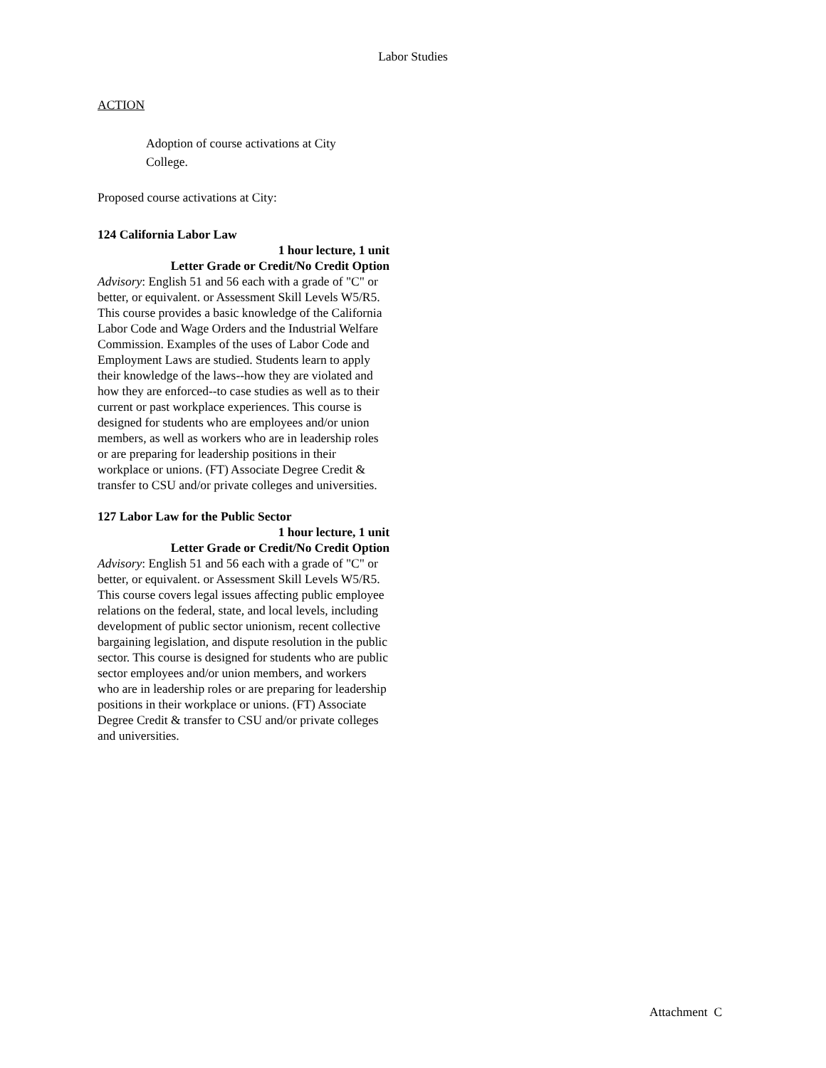Labor Studies
ACTION
Adoption of course activations at City College.
Proposed course activations at City:
124 California Labor Law
1 hour lecture, 1 unit
Letter Grade or Credit/No Credit Option
Advisory: English 51 and 56 each with a grade of "C" or better, or equivalent. or Assessment Skill Levels W5/R5.
This course provides a basic knowledge of the California Labor Code and Wage Orders and the Industrial Welfare Commission. Examples of the uses of Labor Code and Employment Laws are studied. Students learn to apply their knowledge of the laws--how they are violated and how they are enforced--to case studies as well as to their current or past workplace experiences. This course is designed for students who are employees and/or union members, as well as workers who are in leadership roles or are preparing for leadership positions in their workplace or unions. (FT) Associate Degree Credit & transfer to CSU and/or private colleges and universities.
127 Labor Law for the Public Sector
1 hour lecture, 1 unit
Letter Grade or Credit/No Credit Option
Advisory: English 51 and 56 each with a grade of "C" or better, or equivalent. or Assessment Skill Levels W5/R5.
This course covers legal issues affecting public employee relations on the federal, state, and local levels, including development of public sector unionism, recent collective bargaining legislation, and dispute resolution in the public sector. This course is designed for students who are public sector employees and/or union members, and workers who are in leadership roles or are preparing for leadership positions in their workplace or unions. (FT) Associate Degree Credit & transfer to CSU and/or private colleges and universities.
Attachment C